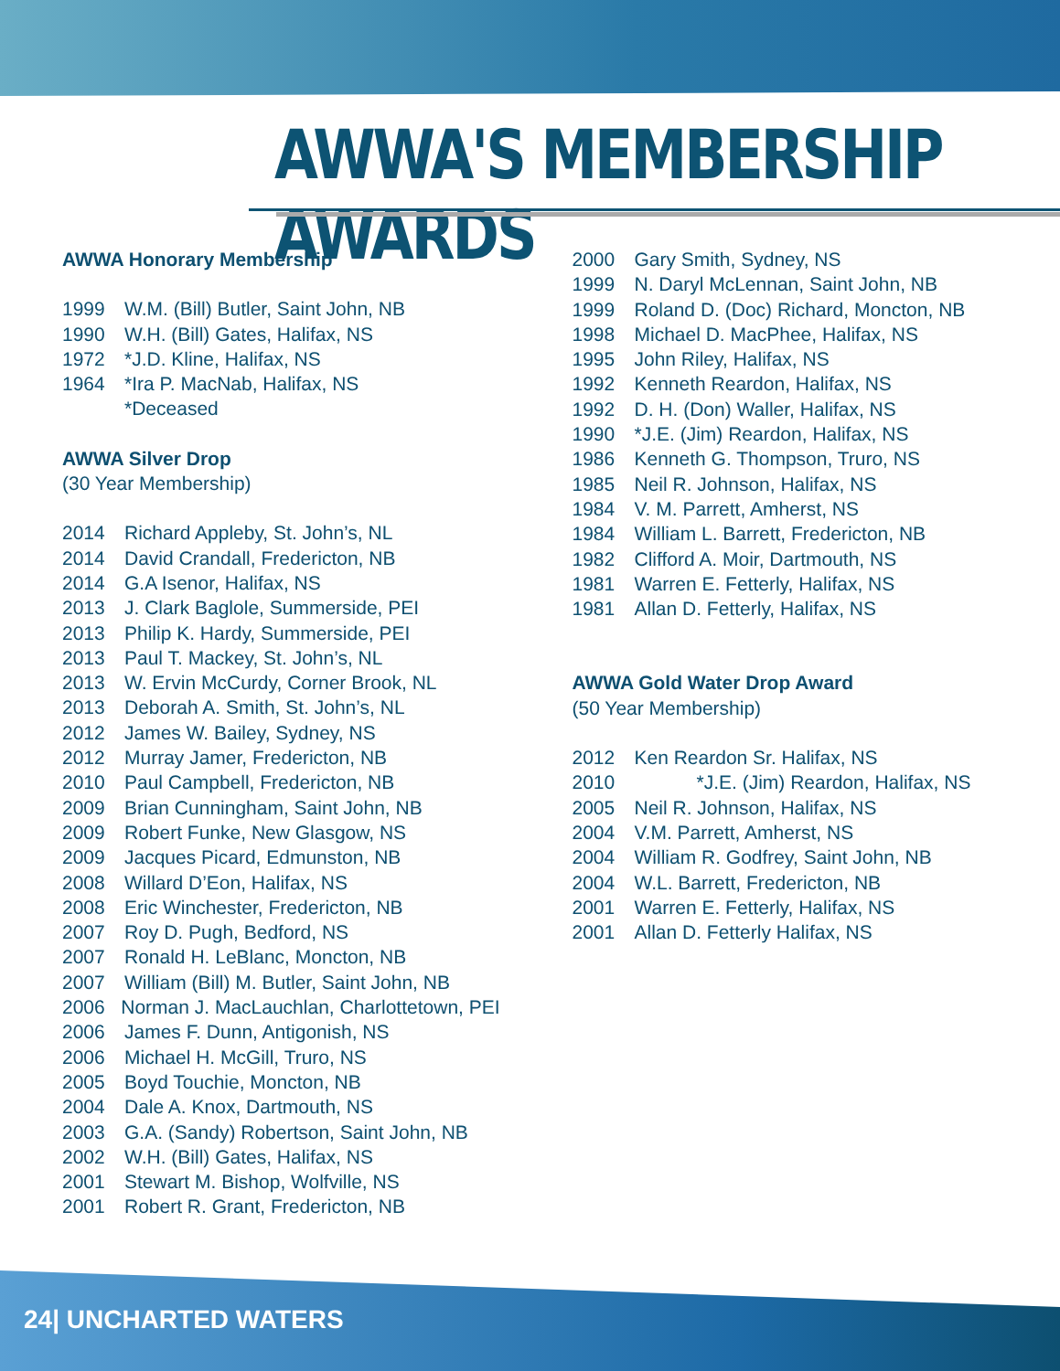AWWA'S MEMBERSHIP AWARDS
AWWA Honorary Membership
1999 W.M. (Bill) Butler, Saint John, NB
1990 W.H. (Bill) Gates, Halifax, NS
1972 *J.D. Kline, Halifax, NS
1964 *Ira P. MacNab, Halifax, NS
*Deceased
AWWA Silver Drop
(30 Year Membership)
2014 Richard Appleby, St. John’s, NL
2014 David Crandall, Fredericton, NB
2014 G.A Isenor, Halifax, NS
2013 J. Clark Baglole, Summerside, PEI
2013 Philip K. Hardy, Summerside, PEI
2013 Paul T. Mackey, St. John’s, NL
2013 W. Ervin McCurdy, Corner Brook, NL
2013 Deborah A. Smith, St. John’s, NL
2012 James W. Bailey, Sydney, NS
2012 Murray Jamer, Fredericton, NB
2010 Paul Campbell, Fredericton, NB
2009 Brian Cunningham, Saint John, NB
2009 Robert Funke, New Glasgow, NS
2009 Jacques Picard, Edmunston, NB
2008 Willard D’Eon, Halifax, NS
2008 Eric Winchester, Fredericton, NB
2007 Roy D. Pugh, Bedford, NS
2007 Ronald H. LeBlanc, Moncton, NB
2007 William (Bill) M. Butler, Saint John, NB
2006 Norman J. MacLauchlan, Charlottetown, PEI
2006 James F. Dunn, Antigonish, NS
2006 Michael H. McGill, Truro, NS
2005 Boyd Touchie, Moncton, NB
2004 Dale A. Knox, Dartmouth, NS
2003 G.A. (Sandy) Robertson, Saint John, NB
2002 W.H. (Bill) Gates, Halifax, NS
2001 Stewart M. Bishop, Wolfville, NS
2001 Robert R. Grant, Fredericton, NB
2000 Gary Smith, Sydney, NS
1999 N. Daryl McLennan, Saint John, NB
1999 Roland D. (Doc) Richard, Moncton, NB
1998 Michael D. MacPhee, Halifax, NS
1995 John Riley, Halifax, NS
1992 Kenneth Reardon, Halifax, NS
1992 D. H. (Don) Waller, Halifax, NS
1990 *J.E. (Jim) Reardon, Halifax, NS
1986 Kenneth G. Thompson, Truro, NS
1985 Neil R. Johnson, Halifax, NS
1984 V. M. Parrett, Amherst, NS
1984 William L. Barrett, Fredericton, NB
1982 Clifford A. Moir, Dartmouth, NS
1981 Warren E. Fetterly, Halifax, NS
1981 Allan D. Fetterly, Halifax, NS
AWWA Gold Water Drop Award
(50 Year Membership)
2012 Ken Reardon Sr. Halifax, NS
2010 *J.E. (Jim) Reardon, Halifax, NS
2005 Neil R. Johnson, Halifax, NS
2004 V.M. Parrett, Amherst, NS
2004 William R. Godfrey, Saint John, NB
2004 W.L. Barrett, Fredericton, NB
2001 Warren E. Fetterly, Halifax, NS
2001 Allan D. Fetterly Halifax, NS
24| UNCHARTED WATERS